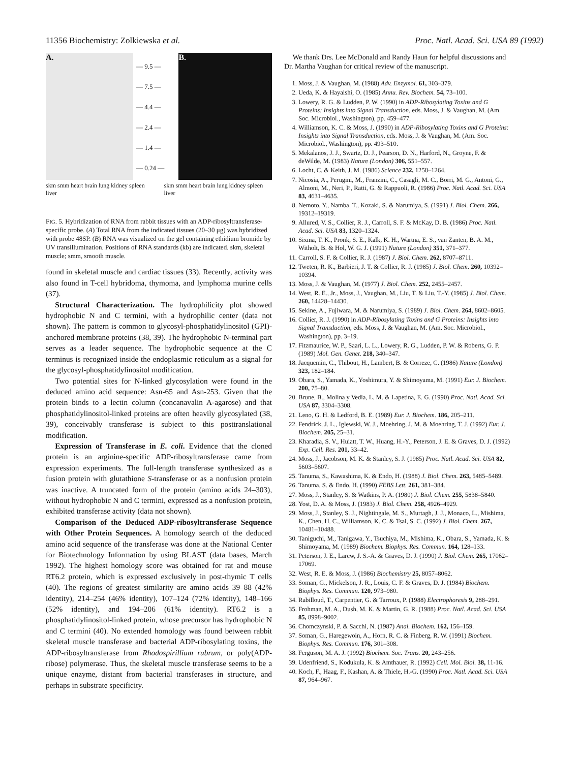11356 Biochemistry: Zolkiewska et al. Proc. Natl. Acad. Sci. USA 89 (1992)
A.
— 9.5 —
— 7.5 —
— 4.4 —
— 2.4 —
— 1.4 —
— 0.24 —
B.
skm smm heart brain lung kidney spleen liver skm smm heart brain lung kidney spleen liver
FIG. 5. Hybridization of RNA from rabbit tissues with an ADP-ribosyltransferase-specific probe. (A) Total RNA from the indicated tissues (20–30 μg) was hybridized with probe 48SP. (B) RNA was visualized on the gel containing ethidium bromide by UV transillumination. Positions of RNA standards (kb) are indicated. skm, skeletal muscle; smm, smooth muscle.
found in skeletal muscle and cardiac tissues (33). Recently, activity was also found in T-cell hybridoma, thymoma, and lymphoma murine cells (37).
Structural Characterization. The hydrophilicity plot showed hydrophobic N and C termini, with a hydrophilic center (data not shown). The pattern is common to glycosyl-phosphatidylinositol (GPI)-anchored membrane proteins (38, 39). The hydrophobic N-terminal part serves as a leader sequence. The hydrophobic sequence at the C terminus is recognized inside the endoplasmic reticulum as a signal for the glycosyl-phosphatidylinositol modification.
Two potential sites for N-linked glycosylation were found in the deduced amino acid sequence: Asn-65 and Asn-253. Given that the protein binds to a lectin column (concanavalin A-agarose) and that phosphatidylinositol-linked proteins are often heavily glycosylated (38, 39), conceivably transferase is subject to this posttranslational modification.
Expression of Transferase in E. coli. Evidence that the cloned protein is an arginine-specific ADP-ribosyltransferase came from expression experiments. The full-length transferase synthesized as a fusion protein with glutathione S-transferase or as a nonfusion protein was inactive. A truncated form of the protein (amino acids 24–303), without hydrophobic N and C termini, expressed as a nonfusion protein, exhibited transferase activity (data not shown).
Comparison of the Deduced ADP-ribosyltransferase Sequence with Other Protein Sequences. A homology search of the deduced amino acid sequence of the transferase was done at the National Center for Biotechnology Information by using BLAST (data bases, March 1992). The highest homology score was obtained for rat and mouse RT6.2 protein, which is expressed exclusively in post-thymic T cells (40). The regions of greatest similarity are amino acids 39–88 (42% identity), 214–254 (46% identity), 107–124 (72% identity), 148–166 (52% identity), and 194–206 (61% identity). RT6.2 is a phosphatidylinositol-linked protein, whose precursor has hydrophobic N and C termini (40). No extended homology was found between rabbit skeletal muscle transferase and bacterial ADP-ribosylating toxins, the ADP-ribosyltransferase from Rhodospirillium rubrum, or poly(ADP-ribose) polymerase. Thus, the skeletal muscle transferase seems to be a unique enzyme, distant from bacterial transferases in structure, and perhaps in substrate specificity.
We thank Drs. Lee McDonald and Randy Haun for helpful discussions and Dr. Martha Vaughan for critical review of the manuscript.
1. Moss, J. & Vaughan, M. (1988) Adv. Enzymol. 61, 303–379.
2. Ueda, K. & Hayaishi, O. (1985) Annu. Rev. Biochem. 54, 73–100.
3. Lowery, R. G. & Ludden, P. W. (1990) in ADP-Ribosylating Toxins and G Proteins: Insights into Signal Transduction, eds. Moss, J. & Vaughan, M. (Am. Soc. Microbiol., Washington), pp. 459–477.
4. Williamson, K. C. & Moss, J. (1990) in ADP-Ribosylating Toxins and G Proteins: Insights into Signal Transduction, eds. Moss, J. & Vaughan, M. (Am. Soc. Microbiol., Washington), pp. 493–510.
5. Mekalanos, J. J., Swartz, D. J., Pearson, D. N., Harford, N., Groyne, F. & deWilde, M. (1983) Nature (London) 306, 551–557.
6. Locht, C. & Keith, J. M. (1986) Science 232, 1258–1264.
7. Nicosia, A., Perugini, M., Franzini, C., Casagli, M. C., Borri, M. G., Antoni, G., Almoni, M., Neri, P., Ratti, G. & Rappuoli, R. (1986) Proc. Natl. Acad. Sci. USA 83, 4631–4635.
8. Nemoto, Y., Namba, T., Kozaki, S. & Narumiya, S. (1991) J. Biol. Chem. 266, 19312–19319.
9. Allured, V. S., Collier, R. J., Carroll, S. F. & McKay, D. B. (1986) Proc. Natl. Acad. Sci. USA 83, 1320–1324.
10. Sixma, T. K., Pronk, S. E., Kalk, K. H., Wartna, E. S., van Zanten, B. A. M., Witholt, B. & Hol, W. G. J. (1991) Nature (London) 351, 371–377.
11. Carroll, S. F. & Collier, R. J. (1987) J. Biol. Chem. 262, 8707–8711.
12. Tweten, R. K., Barbieri, J. T. & Collier, R. J. (1985) J. Biol. Chem. 260, 10392–10394.
13. Moss, J. & Vaughan, M. (1977) J. Biol. Chem. 252, 2455–2457.
14. West, R. E., Jr., Moss, J., Vaughan, M., Liu, T. & Liu, T.-Y. (1985) J. Biol. Chem. 260, 14428–14430.
15. Sekine, A., Fujiwara, M. & Narumiya, S. (1989) J. Biol. Chem. 264, 8602–8605.
16. Collier, R. J. (1990) in ADP-Ribosylating Toxins and G Proteins: Insights into Signal Transduction, eds. Moss, J. & Vaughan, M. (Am. Soc. Microbiol., Washington), pp. 3–19.
17. Fitzmaurice, W. P., Saari, L. L., Lowery, R. G., Ludden, P. W. & Roberts, G. P. (1989) Mol. Gen. Genet. 218, 340–347.
18. Jacquemin, C., Thibout, H., Lambert, B. & Correze, C. (1986) Nature (London) 323, 182–184.
19. Obara, S., Yamada, K., Yoshimura, Y. & Shimoyama, M. (1991) Eur. J. Biochem. 200, 75–80.
20. Brune, B., Molina y Vedia, L. M. & Lapetina, E. G. (1990) Proc. Natl. Acad. Sci. USA 87, 3304–3308.
21. Leno, G. H. & Ledford, B. E. (1989) Eur. J. Biochem. 186, 205–211.
22. Fendrick, J. L., Iglewski, W. J., Moehring, J. M. & Moehring, T. J. (1992) Eur. J. Biochem. 205, 25–31.
23. Kharadia, S. V., Huiatt, T. W., Huang, H.-Y., Peterson, J. E. & Graves, D. J. (1992) Exp. Cell. Res. 201, 33–42.
24. Moss, J., Jacobson, M. K. & Stanley, S. J. (1985) Proc. Natl. Acad. Sci. USA 82, 5603–5607.
25. Tanuma, S., Kawashima, K. & Endo, H. (1988) J. Biol. Chem. 263, 5485–5489.
26. Tanuma, S. & Endo, H. (1990) FEBS Lett. 261, 381–384.
27. Moss, J., Stanley, S. & Watkins, P. A. (1980) J. Biol. Chem. 255, 5838–5840.
28. Yost, D. A. & Moss, J. (1983) J. Biol. Chem. 258, 4926–4929.
29. Moss, J., Stanley, S. J., Nightingale, M. S., Murtagh, J. J., Monaco, L., Mishima, K., Chen, H. C., Williamson, K. C. & Tsai, S. C. (1992) J. Biol. Chem. 267, 10481–10488.
30. Taniguchi, M., Tanigawa, Y., Tsuchiya, M., Mishima, K., Obara, S., Yamada, K. & Shimoyama, M. (1989) Biochem. Biophys. Res. Commun. 164, 128–133.
31. Peterson, J. E., Larew, J. S.-A. & Graves, D. J. (1990) J. Biol. Chem. 265, 17062–17069.
32. West, R. E. & Moss, J. (1986) Biochemistry 25, 8057–8062.
33. Soman, G., Mickelson, J. R., Louis, C. F. & Graves, D. J. (1984) Biochem. Biophys. Res. Commun. 120, 973–980.
34. Rabilloud, T., Carpentier, G. & Tarroux, P. (1988) Electrophoresis 9, 288–291.
35. Frohman, M. A., Dush, M. K. & Martin, G. R. (1988) Proc. Natl. Acad. Sci. USA 85, 8998–9002.
36. Chomczynski, P. & Sacchi, N. (1987) Anal. Biochem. 162, 156–159.
37. Soman, G., Haregewoin, A., Horn, R. C. & Finberg, R. W. (1991) Biochem. Biophys. Res. Commun. 176, 301–308.
38. Ferguson, M. A. J. (1992) Biochem. Soc. Trans. 20, 243–256.
39. Udenfriend, S., Kodukula, K. & Amthauer, R. (1992) Cell. Mol. Biol. 38, 11-16.
40. Koch, F., Haag, F., Kashan, A. & Thiele, H.-G. (1990) Proc. Natl. Acad. Sci. USA 87, 964–967.